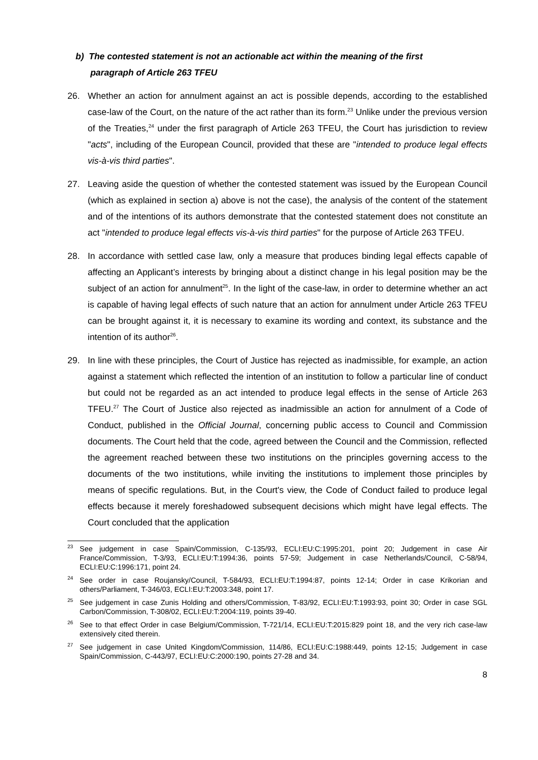b) The contested statement is not an actionable act within the meaning of the first
paragraph of Article 263 TFEU
26. Whether an action for annulment against an act is possible depends, according to the established case-law of the Court, on the nature of the act rather than its form.<sup>23</sup> Unlike under the previous version of the Treaties,<sup>24</sup> under the first paragraph of Article 263 TFEU, the Court has jurisdiction to review "acts", including of the European Council, provided that these are "intended to produce legal effects vis-à-vis third parties".
27. Leaving aside the question of whether the contested statement was issued by the European Council (which as explained in section a) above is not the case), the analysis of the content of the statement and of the intentions of its authors demonstrate that the contested statement does not constitute an act "intended to produce legal effects vis-à-vis third parties" for the purpose of Article 263 TFEU.
28. In accordance with settled case law, only a measure that produces binding legal effects capable of affecting an Applicant’s interests by bringing about a distinct change in his legal position may be the subject of an action for annulment<sup>25</sup>. In the light of the case-law, in order to determine whether an act is capable of having legal effects of such nature that an action for annulment under Article 263 TFEU can be brought against it, it is necessary to examine its wording and context, its substance and the intention of its author<sup>26</sup>.
29. In line with these principles, the Court of Justice has rejected as inadmissible, for example, an action against a statement which reflected the intention of an institution to follow a particular line of conduct but could not be regarded as an act intended to produce legal effects in the sense of Article 263 TFEU.<sup>27</sup> The Court of Justice also rejected as inadmissible an action for annulment of a Code of Conduct, published in the Official Journal, concerning public access to Council and Commission documents. The Court held that the code, agreed between the Council and the Commission, reflected the agreement reached between these two institutions on the principles governing access to the documents of the two institutions, while inviting the institutions to implement those principles by means of specific regulations. But, in the Court's view, the Code of Conduct failed to produce legal effects because it merely foreshadowed subsequent decisions which might have legal effects. The Court concluded that the application
<sup>23</sup> See judgement in case Spain/Commission, C-135/93, ECLI:EU:C:1995:201, point 20; Judgement in case Air France/Commission, T-3/93, ECLI:EU:T:1994:36, points 57-59; Judgement in case Netherlands/Council, C-58/94, ECLI:EU:C:1996:171, point 24.
<sup>24</sup> See order in case Roujansky/Council, T-584/93, ECLI:EU:T:1994:87, points 12-14; Order in case Krikorian and others/Parliament, T-346/03, ECLI:EU:T:2003:348, point 17.
<sup>25</sup> See judgement in case Zunis Holding and others/Commission, T-83/92, ECLI:EU:T:1993:93, point 30; Order in case SGL Carbon/Commission, T-308/02, ECLI:EU:T:2004:119, points 39-40.
<sup>26</sup> See to that effect Order in case Belgium/Commission, T-721/14, ECLI:EU:T:2015:829 point 18, and the very rich case-law extensively cited therein.
<sup>27</sup> See judgement in case United Kingdom/Commission, 114/86, ECLI:EU:C:1988:449, points 12-15; Judgement in case Spain/Commission, C-443/97, ECLI:EU:C:2000:190, points 27-28 and 34.
8